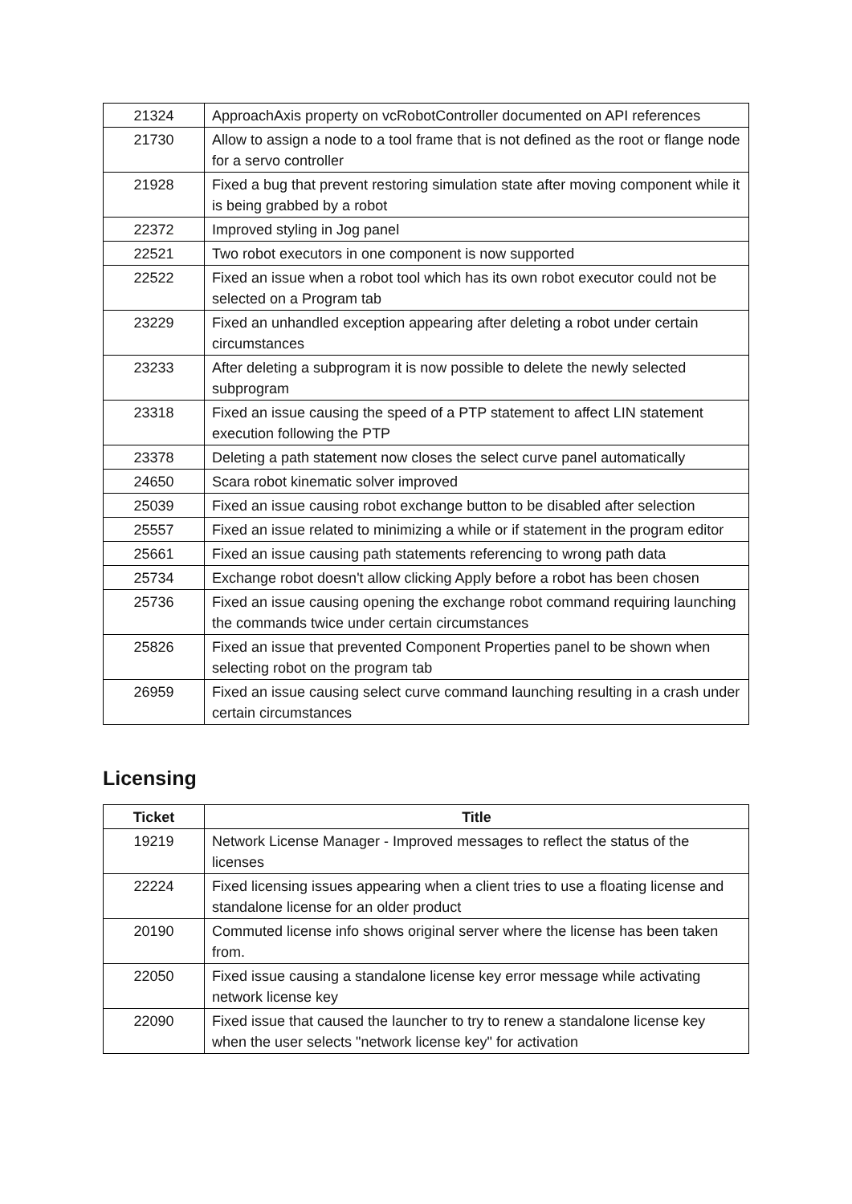| 21324 | ApproachAxis property on vcRobotController documented on API references |
| 21730 | Allow to assign a node to a tool frame that is not defined as the root or flange node for a servo controller |
| 21928 | Fixed a bug that prevent restoring simulation state after moving component while it is being grabbed by a robot |
| 22372 | Improved styling in Jog panel |
| 22521 | Two robot executors in one component is now supported |
| 22522 | Fixed an issue when a robot tool which has its own robot executor could not be selected on a Program tab |
| 23229 | Fixed an unhandled exception appearing after deleting a robot under certain circumstances |
| 23233 | After deleting a subprogram it is now possible to delete the newly selected subprogram |
| 23318 | Fixed an issue causing the speed of a PTP statement to affect LIN statement execution following the PTP |
| 23378 | Deleting a path statement now closes the select curve panel automatically |
| 24650 | Scara robot kinematic solver improved |
| 25039 | Fixed an issue causing robot exchange button to be disabled after selection |
| 25557 | Fixed an issue related to minimizing a while or if statement in the program editor |
| 25661 | Fixed an issue causing path statements referencing to wrong path data |
| 25734 | Exchange robot doesn't allow clicking Apply before a robot has been chosen |
| 25736 | Fixed an issue causing opening the exchange robot command requiring launching the commands twice under certain circumstances |
| 25826 | Fixed an issue that prevented Component Properties panel to be shown when selecting robot on the program tab |
| 26959 | Fixed an issue causing select curve command launching resulting in a crash under certain circumstances |
Licensing
| Ticket | Title |
| --- | --- |
| 19219 | Network License Manager - Improved messages to reflect the status of the licenses |
| 22224 | Fixed licensing issues appearing when a client tries to use a floating license and standalone license for an older product |
| 20190 | Commuted license info shows original server where the license has been taken from. |
| 22050 | Fixed issue causing a standalone license key error message while activating network license key |
| 22090 | Fixed issue that caused the launcher to try to renew a standalone license key when the user selects "network license key" for activation |